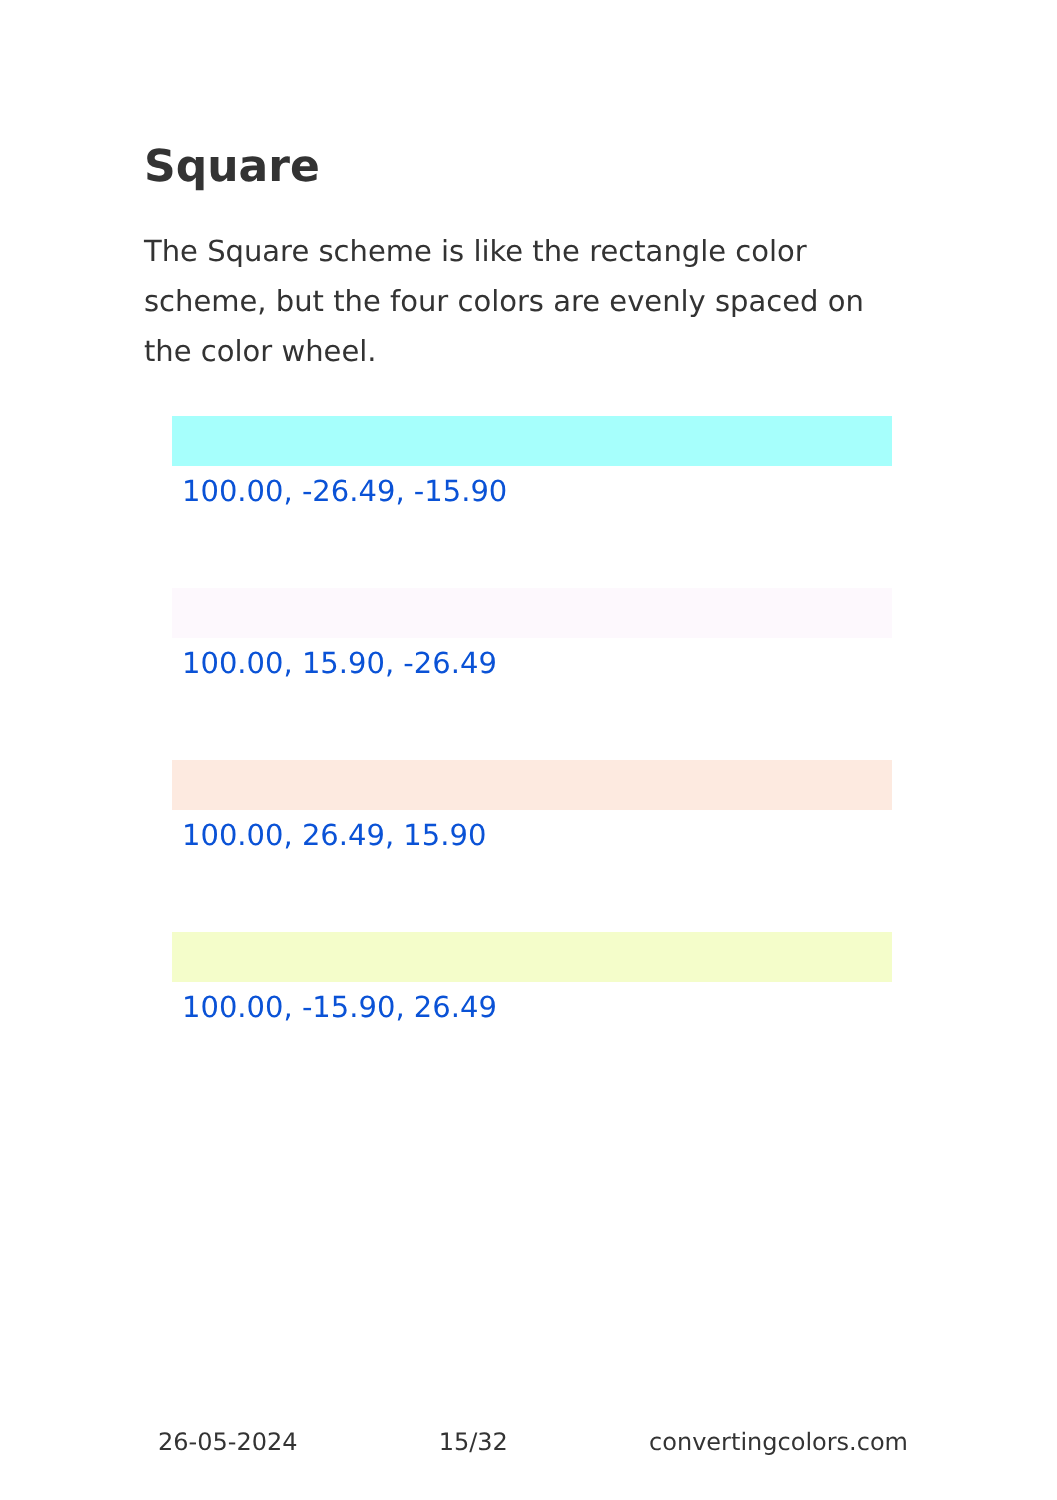Square
The Square scheme is like the rectangle color scheme, but the four colors are evenly spaced on the color wheel.
100.00, -26.49, -15.90
100.00, 15.90, -26.49
100.00, 26.49, 15.90
100.00, -15.90, 26.49
26-05-2024 15/32 convertingcolors.com